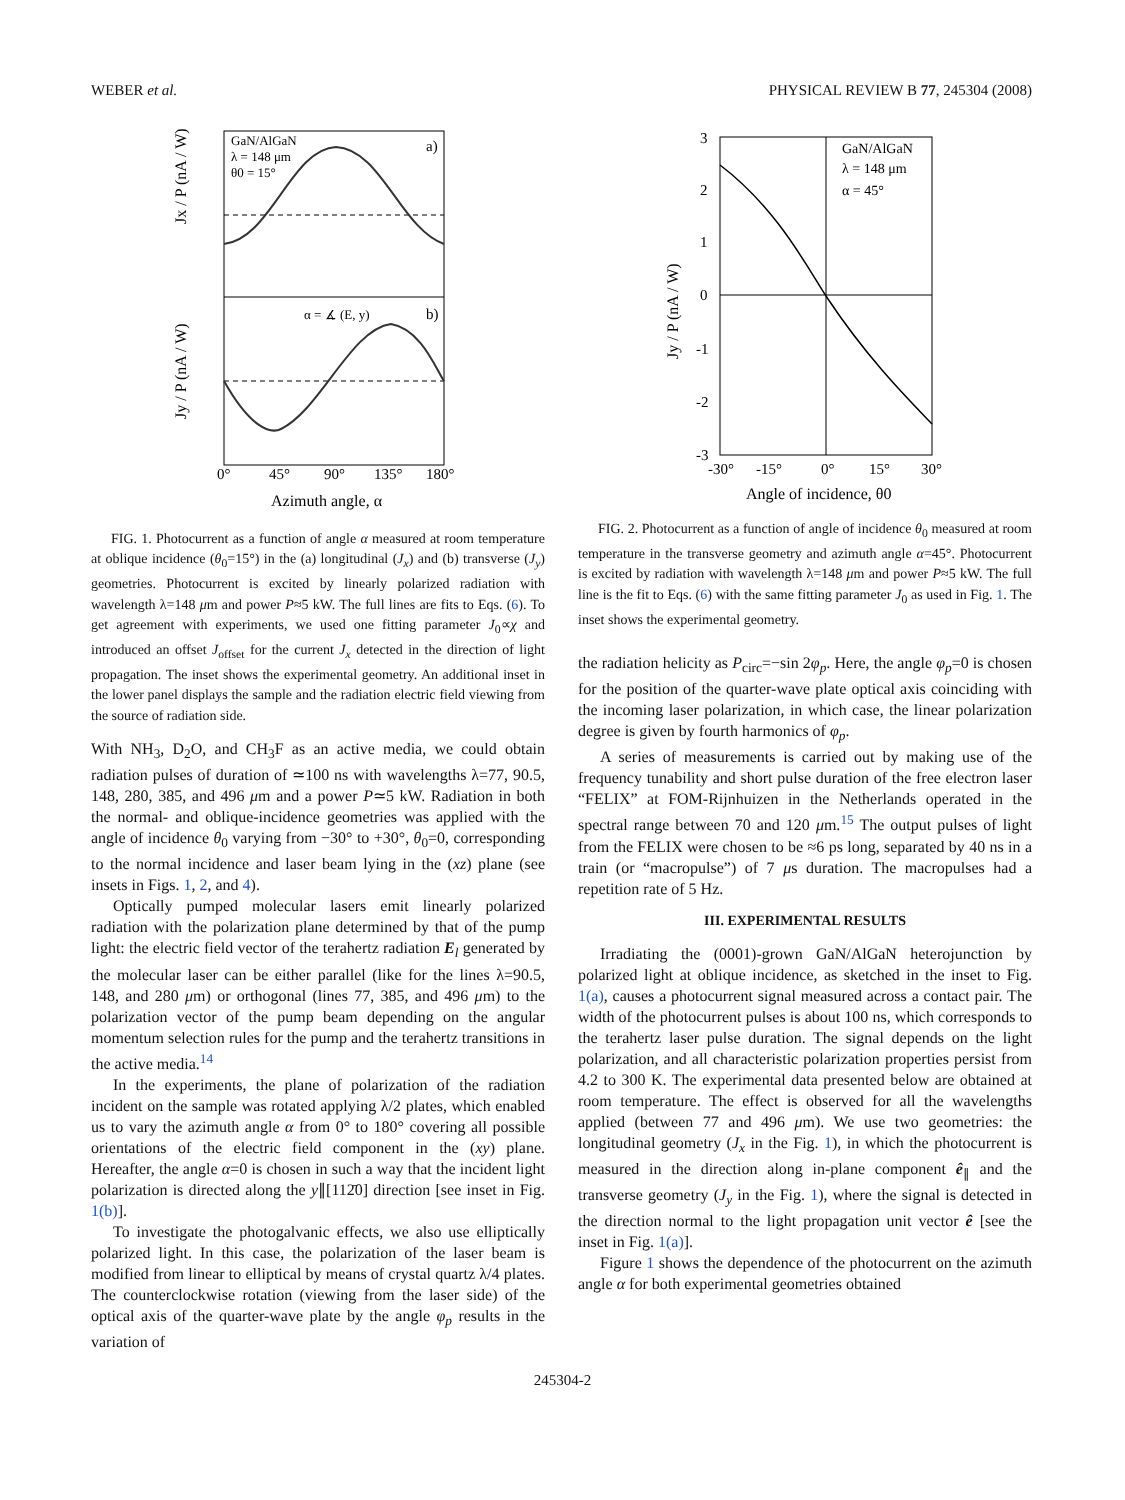WEBER et al. PHYSICAL REVIEW B 77, 245304 (2008)
GaN/AlGaN
λ = 148 μm
θ0 = 15°
a)
b)
α = ∡ (E, y)
0°
45°
90°
135°
180°
Azimuth angle, α
Jx / P (nA / W)
Jy / P (nA / W)
FIG. 1. Photocurrent as a function of angle α measured at room temperature at oblique incidence (θ<sub>0</sub>=15°) in the (a) longitudinal (J<sub>x</sub>) and (b) transverse (J<sub>y</sub>) geometries. Photocurrent is excited by linearly polarized radiation with wavelength λ=148 μm and power P≈5 kW. The full lines are fits to Eqs. (6). To get agreement with experiments, we used one fitting parameter J<sub>0</sub>∝χ and introduced an offset J<sub>offset</sub> for the current J<sub>x</sub> detected in the direction of light propagation. The inset shows the experimental geometry. An additional inset in the lower panel displays the sample and the radiation electric field viewing from the source of radiation side.
With NH<sub>3</sub>, D<sub>2</sub>O, and CH<sub>3</sub>F as an active media, we could obtain radiation pulses of duration of ≃100 ns with wavelengths λ=77, 90.5, 148, 280, 385, and 496 μm and a power P≃5 kW. Radiation in both the normal- and oblique-incidence geometries was applied with the angle of incidence θ<sub>0</sub> varying from −30° to +30°, θ<sub>0</sub>=0, corresponding to the normal incidence and laser beam lying in the (xz) plane (see insets in Figs. 1, 2, and 4).
Optically pumped molecular lasers emit linearly polarized radiation with the polarization plane determined by that of the pump light: the electric field vector of the terahertz radiation E<sub>l</sub> generated by the molecular laser can be either parallel (like for the lines λ=90.5, 148, and 280 μm) or orthogonal (lines 77, 385, and 496 μm) to the polarization vector of the pump beam depending on the angular momentum selection rules for the pump and the terahertz transitions in the active media.<sup>14</sup>
In the experiments, the plane of polarization of the radiation incident on the sample was rotated applying λ/2 plates, which enabled us to vary the azimuth angle α from 0° to 180° covering all possible orientations of the electric field component in the (xy) plane. Hereafter, the angle α=0 is chosen in such a way that the incident light polarization is directed along the y∥[112̄0] direction [see inset in Fig. 1(b)].
To investigate the photogalvanic effects, we also use elliptically polarized light. In this case, the polarization of the laser beam is modified from linear to elliptical by means of crystal quartz λ/4 plates. The counterclockwise rotation (viewing from the laser side) of the optical axis of the quarter-wave plate by the angle φ<sub>p</sub> results in the variation of
GaN/AlGaN
λ = 148 μm
α = 45°
3
2
1
0
-1
-2
-3
-30°
-15°
0°
15°
30°
Angle of incidence, θ0
Jy / P (nA / W)
FIG. 2. Photocurrent as a function of angle of incidence θ<sub>0</sub> measured at room temperature in the transverse geometry and azimuth angle α=45°. Photocurrent is excited by radiation with wavelength λ=148 μm and power P≈5 kW. The full line is the fit to Eqs. (6) with the same fitting parameter J<sub>0</sub> as used in Fig. 1. The inset shows the experimental geometry.
the radiation helicity as P<sub>circ</sub>=−sin 2φ<sub>p</sub>. Here, the angle φ<sub>p</sub>=0 is chosen for the position of the quarter-wave plate optical axis coinciding with the incoming laser polarization, in which case, the linear polarization degree is given by fourth harmonics of φ<sub>p</sub>.
A series of measurements is carried out by making use of the frequency tunability and short pulse duration of the free electron laser “FELIX” at FOM-Rijnhuizen in the Netherlands operated in the spectral range between 70 and 120 μm.<sup>15</sup> The output pulses of light from the FELIX were chosen to be ≈6 ps long, separated by 40 ns in a train (or “macropulse”) of 7 μs duration. The macropulses had a repetition rate of 5 Hz.
III. EXPERIMENTAL RESULTS
Irradiating the (0001)-grown GaN/AlGaN heterojunction by polarized light at oblique incidence, as sketched in the inset to Fig. 1(a), causes a photocurrent signal measured across a contact pair. The width of the photocurrent pulses is about 100 ns, which corresponds to the terahertz laser pulse duration. The signal depends on the light polarization, and all characteristic polarization properties persist from 4.2 to 300 K. The experimental data presented below are obtained at room temperature. The effect is observed for all the wavelengths applied (between 77 and 496 μm). We use two geometries: the longitudinal geometry (J<sub>x</sub> in the Fig. 1), in which the photocurrent is measured in the direction along in-plane component ê<sub>∥</sub> and the transverse geometry (J<sub>y</sub> in the Fig. 1), where the signal is detected in the direction normal to the light propagation unit vector ê [see the inset in Fig. 1(a)].
Figure 1 shows the dependence of the photocurrent on the azimuth angle α for both experimental geometries obtained
245304-2